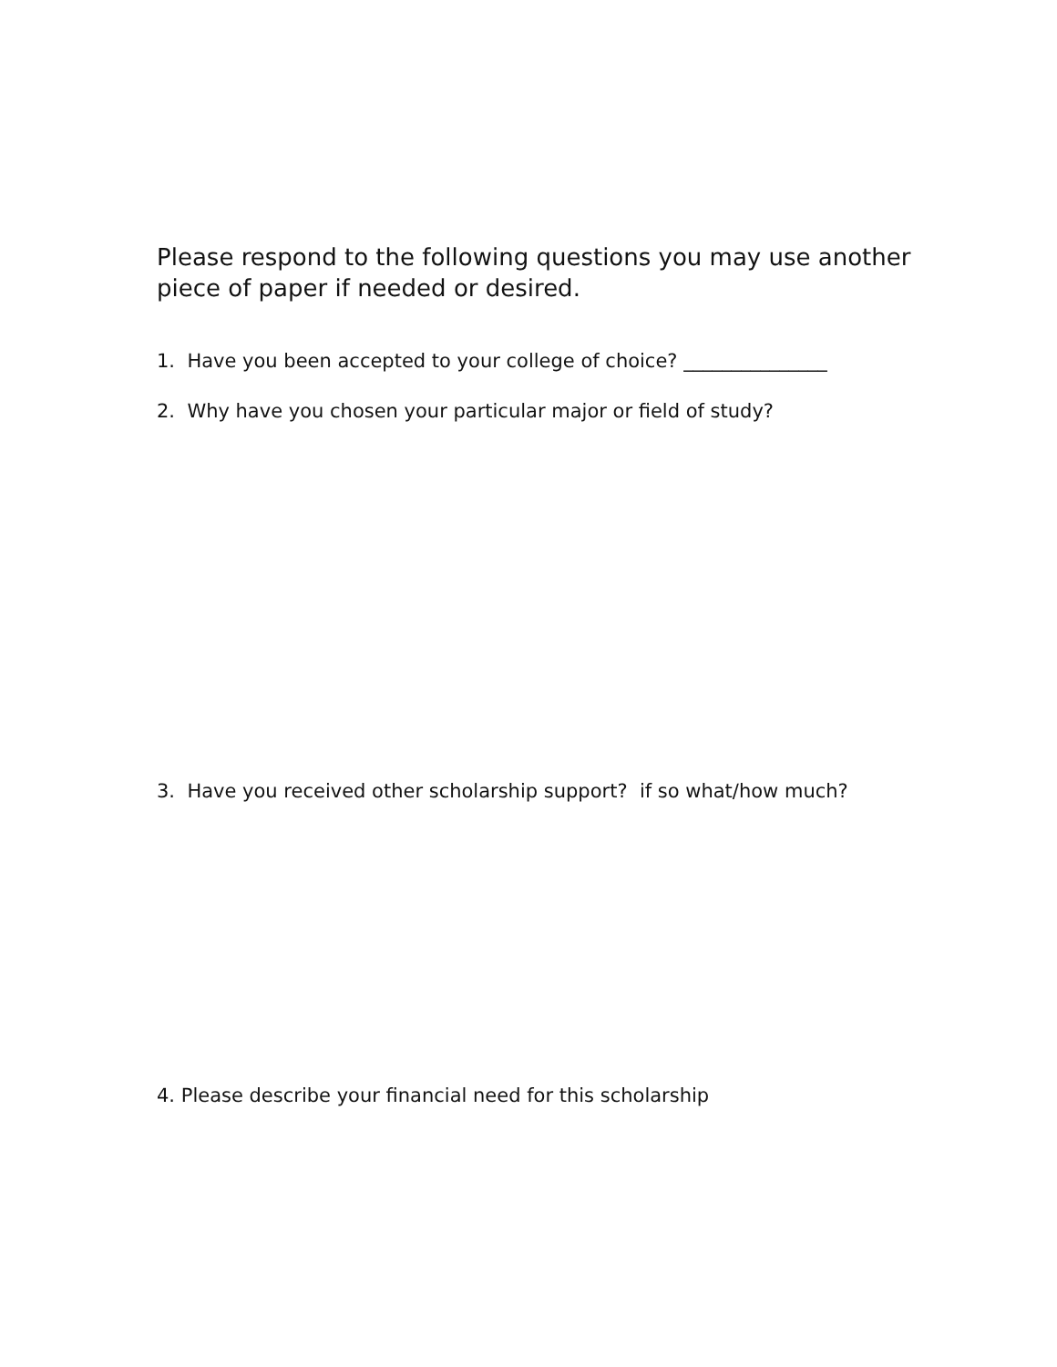Please respond to the following questions you may use another piece of paper if needed or desired.
1. Have you been accepted to your college of choice? _______________
2. Why have you chosen your particular major or field of study?
3. Have you received other scholarship support? if so what/how much?
4. Please describe your financial need for this scholarship